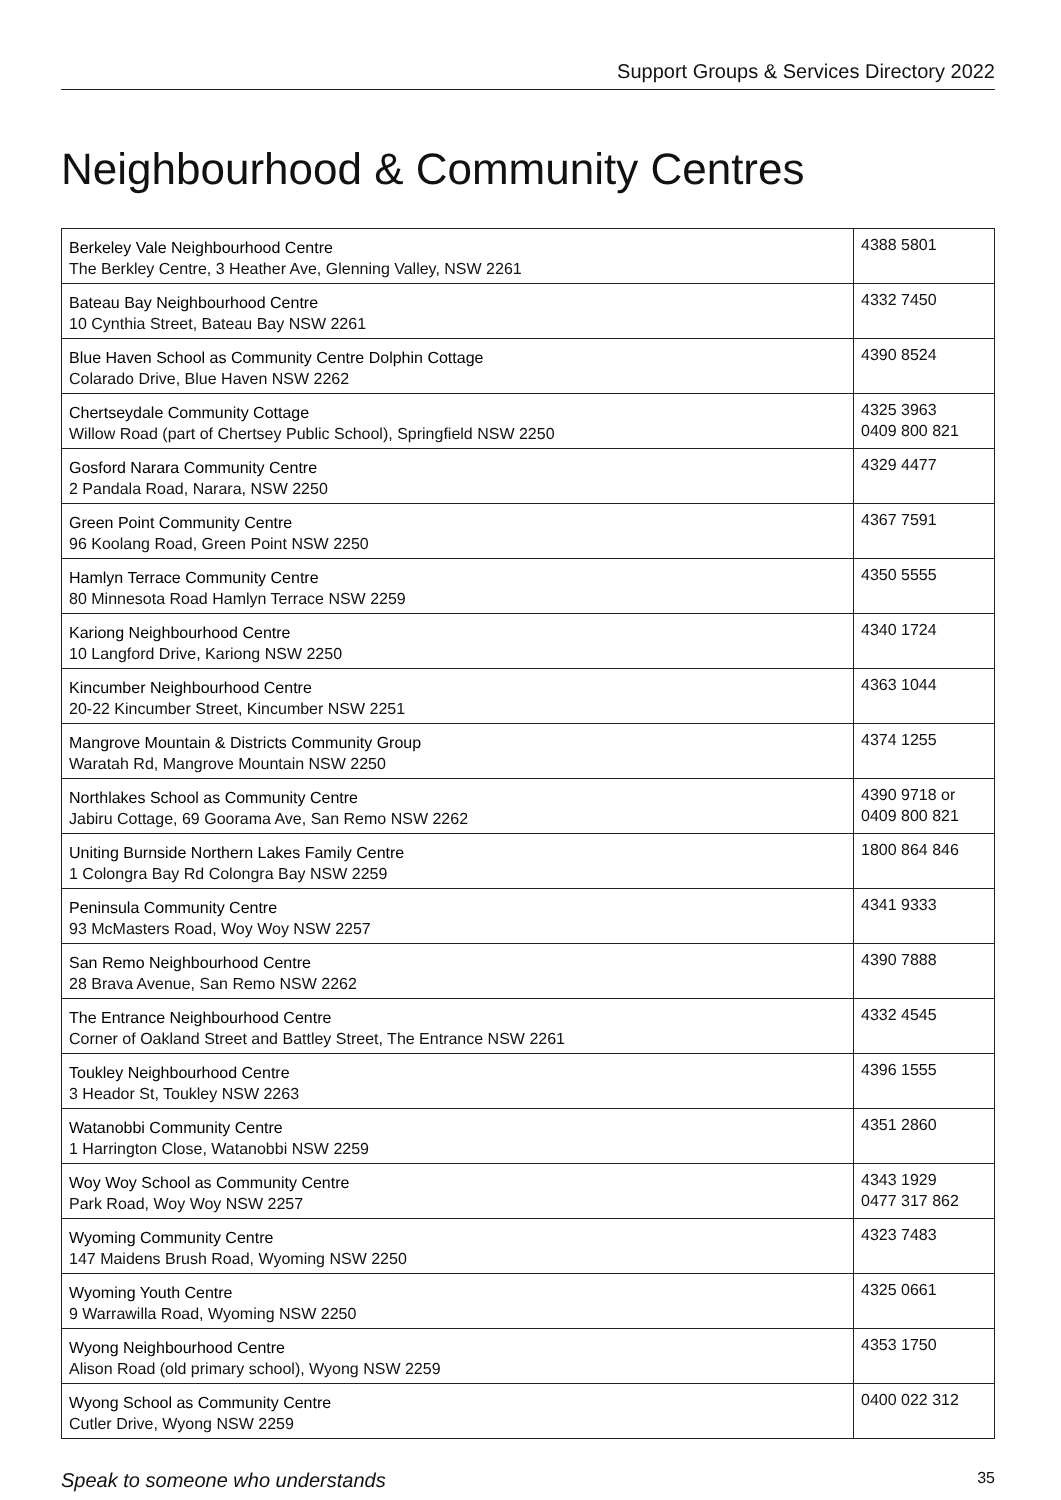Support Groups & Services Directory 2022
Neighbourhood & Community Centres
| Berkeley Vale Neighbourhood Centre The Berkley Centre, 3 Heather Ave, Glenning Valley, NSW 2261 | 4388 5801 |
| Bateau Bay Neighbourhood Centre 10 Cynthia Street, Bateau Bay NSW 2261 | 4332 7450 |
| Blue Haven School as Community Centre Dolphin Cottage Colarado Drive, Blue Haven NSW 2262 | 4390 8524 |
| Chertseydale Community Cottage Willow Road (part of Chertsey Public School), Springfield NSW 2250 | 4325 3963 0409 800 821 |
| Gosford Narara Community Centre 2 Pandala Road, Narara, NSW 2250 | 4329 4477 |
| Green Point Community Centre 96 Koolang Road, Green Point NSW 2250 | 4367 7591 |
| Hamlyn Terrace Community Centre 80 Minnesota Road Hamlyn Terrace NSW 2259 | 4350 5555 |
| Kariong Neighbourhood Centre 10 Langford Drive, Kariong NSW 2250 | 4340 1724 |
| Kincumber Neighbourhood Centre 20-22 Kincumber Street, Kincumber NSW 2251 | 4363 1044 |
| Mangrove Mountain & Districts Community Group Waratah Rd, Mangrove Mountain NSW 2250 | 4374 1255 |
| Northlakes School as Community Centre Jabiru Cottage, 69 Goorama Ave, San Remo NSW 2262 | 4390 9718 or 0409 800 821 |
| Uniting Burnside Northern Lakes Family Centre 1 Colongra Bay Rd Colongra Bay NSW 2259 | 1800 864 846 |
| Peninsula Community Centre 93 McMasters Road, Woy Woy NSW 2257 | 4341 9333 |
| San Remo Neighbourhood Centre 28 Brava Avenue, San Remo NSW 2262 | 4390 7888 |
| The Entrance Neighbourhood Centre Corner of Oakland Street and Battley Street, The Entrance NSW 2261 | 4332 4545 |
| Toukley Neighbourhood Centre 3 Heador St, Toukley NSW 2263 | 4396 1555 |
| Watanobbi Community Centre 1 Harrington Close, Watanobbi NSW 2259 | 4351 2860 |
| Woy Woy School as Community Centre Park Road, Woy Woy NSW 2257 | 4343 1929 0477 317 862 |
| Wyoming Community Centre 147 Maidens Brush Road, Wyoming NSW 2250 | 4323 7483 |
| Wyoming Youth Centre 9 Warrawilla Road, Wyoming NSW 2250 | 4325 0661 |
| Wyong Neighbourhood Centre Alison Road (old primary school), Wyong NSW 2259 | 4353 1750 |
| Wyong School as Community Centre Cutler Drive, Wyong NSW 2259 | 0400 022 312 |
Speak to someone who understands 35